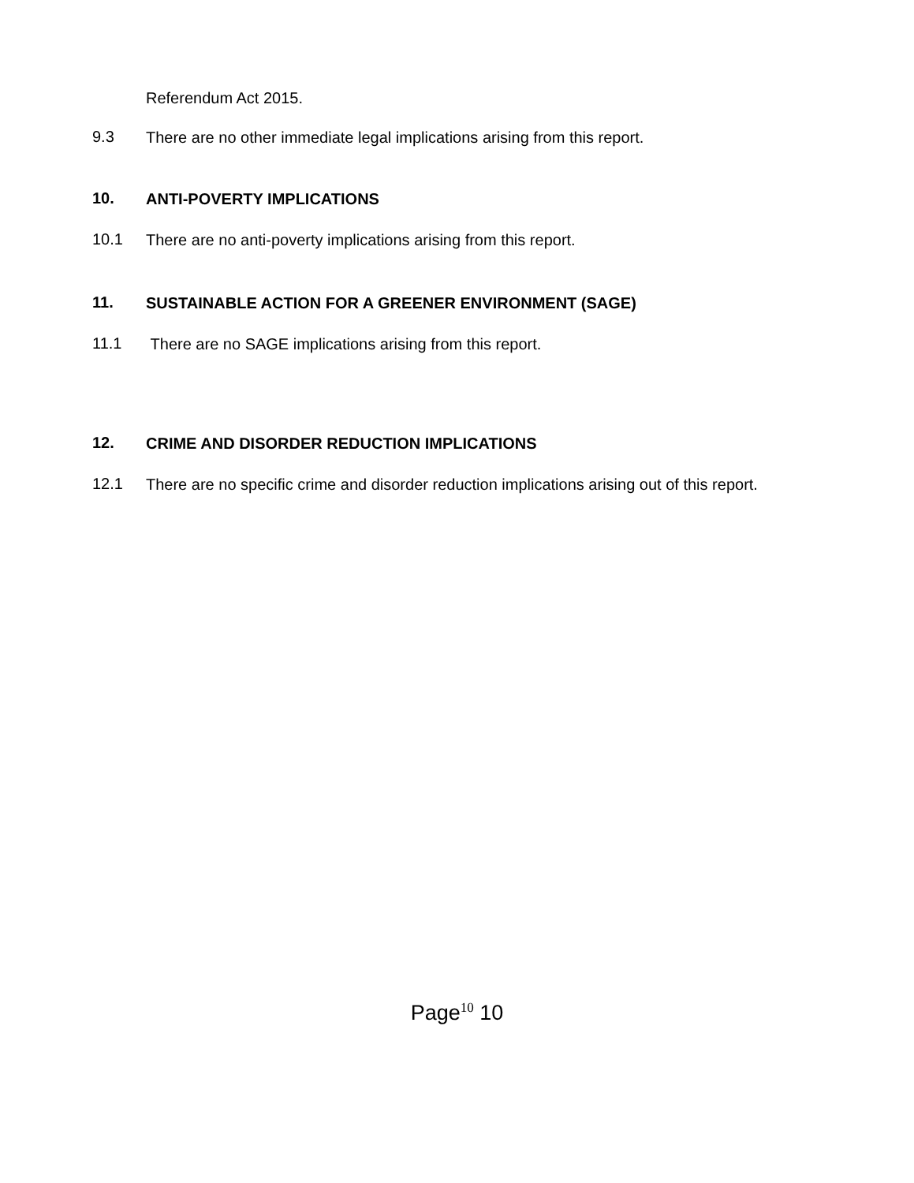Referendum Act 2015.
9.3 There are no other immediate legal implications arising from this report.
10. ANTI-POVERTY IMPLICATIONS
10.1 There are no anti-poverty implications arising from this report.
11. SUSTAINABLE ACTION FOR A GREENER ENVIRONMENT (SAGE)
11.1 There are no SAGE implications arising from this report.
12. CRIME AND DISORDER REDUCTION IMPLICATIONS
12.1 There are no specific crime and disorder reduction implications arising out of this report.
Page<sup>10</sup> 10